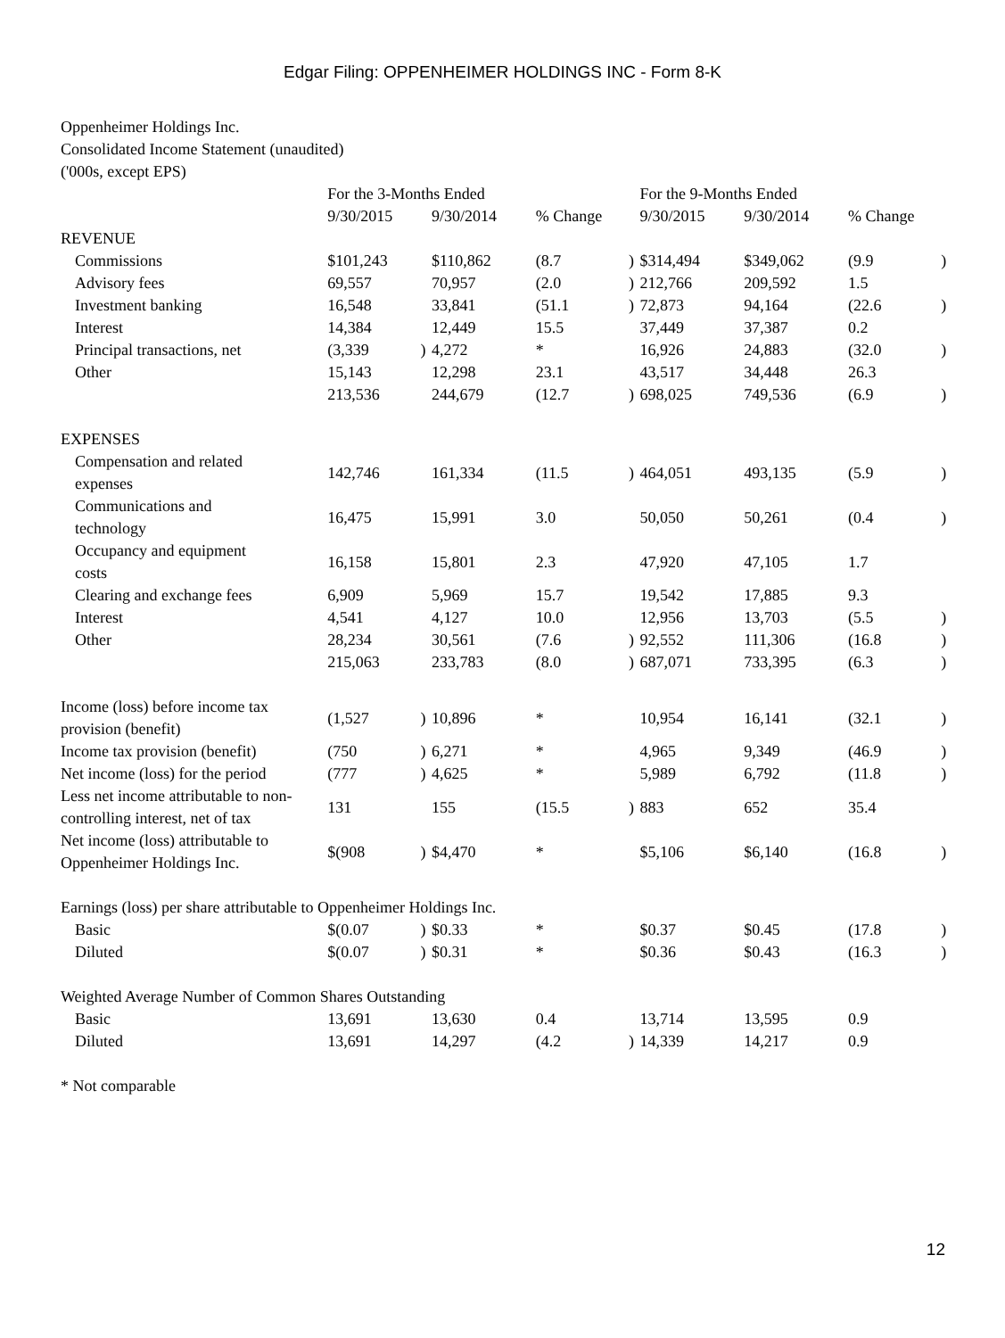Edgar Filing: OPPENHEIMER HOLDINGS INC - Form 8-K
Oppenheimer Holdings Inc.
Consolidated Income Statement (unaudited)
('000s, except EPS)
| | For the 3-Months Ended | | | | | | For the 9-Months Ended | | | | | |
| | 9/30/2015 | | 9/30/2014 | | % Change | | 9/30/2015 | | 9/30/2014 | | % Change | |
| REVENUE | | | | | | | | | | | | |
| Commissions | $101,243 | | $110,862 | | (8.7 | ) | $314,494 | | $349,062 | | (9.9 | ) |
| Advisory fees | 69,557 | | 70,957 | | (2.0 | ) | 212,766 | | 209,592 | | 1.5 | |
| Investment banking | 16,548 | | 33,841 | | (51.1 | ) | 72,873 | | 94,164 | | (22.6 | ) |
| Interest | 14,384 | | 12,449 | | 15.5 | | 37,449 | | 37,387 | | 0.2 | |
| Principal transactions, net | (3,339 | ) | 4,272 | | * | | 16,926 | | 24,883 | | (32.0 | ) |
| Other | 15,143 | | 12,298 | | 23.1 | | 43,517 | | 34,448 | | 26.3 | |
| | 213,536 | | 244,679 | | (12.7 | ) | 698,025 | | 749,536 | | (6.9 | ) |
| EXPENSES | | | | | | | | | | | | |
| Compensation and related expenses | 142,746 | | 161,334 | | (11.5 | ) | 464,051 | | 493,135 | | (5.9 | ) |
| Communications and technology | 16,475 | | 15,991 | | 3.0 | | 50,050 | | 50,261 | | (0.4 | ) |
| Occupancy and equipment costs | 16,158 | | 15,801 | | 2.3 | | 47,920 | | 47,105 | | 1.7 | |
| Clearing and exchange fees | 6,909 | | 5,969 | | 15.7 | | 19,542 | | 17,885 | | 9.3 | |
| Interest | 4,541 | | 4,127 | | 10.0 | | 12,956 | | 13,703 | | (5.5 | ) |
| Other | 28,234 | | 30,561 | | (7.6 | ) | 92,552 | | 111,306 | | (16.8 | ) |
| | 215,063 | | 233,783 | | (8.0 | ) | 687,071 | | 733,395 | | (6.3 | ) |
| Income (loss) before income tax provision (benefit) | (1,527 | ) | 10,896 | | * | | 10,954 | | 16,141 | | (32.1 | ) |
| Income tax provision (benefit) | (750 | ) | 6,271 | | * | | 4,965 | | 9,349 | | (46.9 | ) |
| Net income (loss) for the period | (777 | ) | 4,625 | | * | | 5,989 | | 6,792 | | (11.8 | ) |
| Less net income attributable to non-controlling interest, net of tax | 131 | | 155 | | (15.5 | ) | 883 | | 652 | | 35.4 | |
| Net income (loss) attributable to Oppenheimer Holdings Inc. | $(908 | ) | $4,470 | | * | | $5,106 | | $6,140 | | (16.8 | ) |
| Earnings (loss) per share attributable to Oppenheimer Holdings Inc. | | | | | | | | | | | | |
| Basic | $(0.07 | ) | $0.33 | | * | | $0.37 | | $0.45 | | (17.8 | ) |
| Diluted | $(0.07 | ) | $0.31 | | * | | $0.36 | | $0.43 | | (16.3 | ) |
| Weighted Average Number of Common Shares Outstanding | | | | | | | | | | | | |
| Basic | 13,691 | | 13,630 | | 0.4 | | 13,714 | | 13,595 | | 0.9 | |
| Diluted | 13,691 | | 14,297 | | (4.2 | ) | 14,339 | | 14,217 | | 0.9 | |
* Not comparable
12